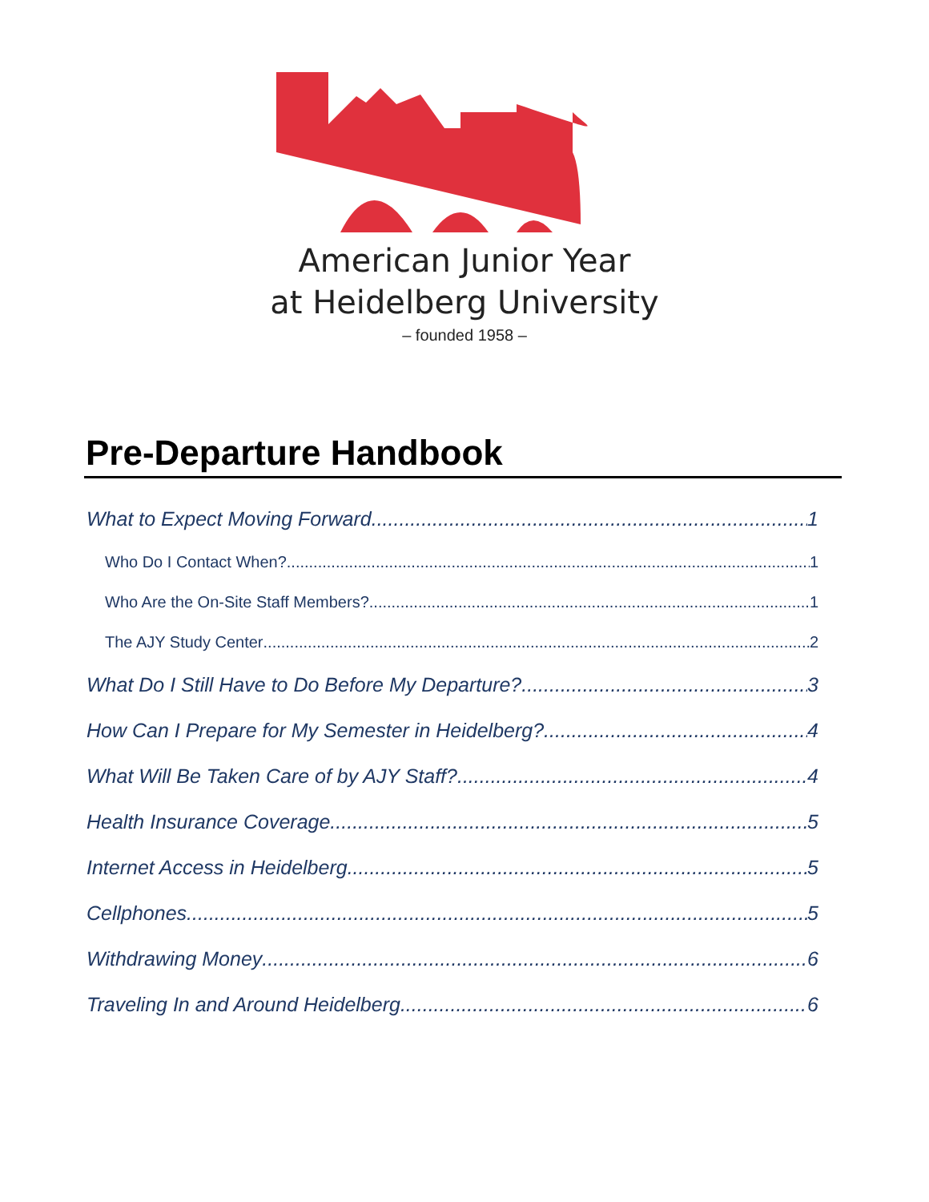American Junior Year
at Heidelberg University
– founded 1958 –
Pre-Departure Handbook
What to Expect Moving Forward 1
Who Do I Contact When? 1
Who Are the On-Site Staff Members? 1
The AJY Study Center 2
What Do I Still Have to Do Before My Departure? 3
How Can I Prepare for My Semester in Heidelberg? 4
What Will Be Taken Care of by AJY Staff? 4
Health Insurance Coverage 5
Internet Access in Heidelberg 5
Cellphones 5
Withdrawing Money 6
Traveling In and Around Heidelberg 6